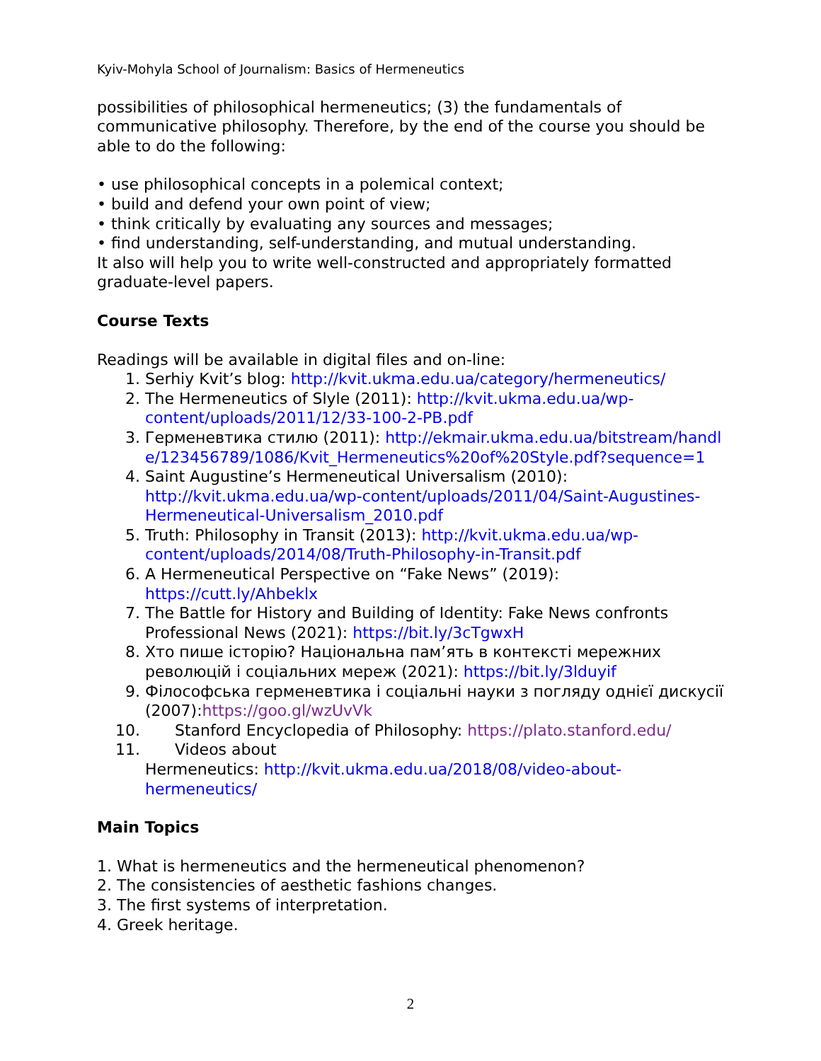Kyiv-Mohyla School of Journalism: Basics of Hermeneutics
possibilities of philosophical hermeneutics; (3) the fundamentals of communicative philosophy. Therefore, by the end of the course you should be able to do the following:
• use philosophical concepts in a polemical context;
• build and defend your own point of view;
• think critically by evaluating any sources and messages;
• find understanding, self-understanding, and mutual understanding.
It also will help you to write well-constructed and appropriately formatted graduate-level papers.
Course Texts
Readings will be available in digital files and on-line:
1. Serhiy Kvit’s blog: http://kvit.ukma.edu.ua/category/hermeneutics/
2. The Hermeneutics of Slyle (2011): http://kvit.ukma.edu.ua/wp-content/uploads/2011/12/33-100-2-PB.pdf
3. Герменевтика стилю (2011): http://ekmair.ukma.edu.ua/bitstream/handle/123456789/1086/Kvit_Hermeneutics%20of%20Style.pdf?sequence=1
4. Saint Augustine’s Hermeneutical Universalism (2010): http://kvit.ukma.edu.ua/wp-content/uploads/2011/04/Saint-Augustines-Hermeneutical-Universalism_2010.pdf
5. Truth: Philosophy in Transit (2013): http://kvit.ukma.edu.ua/wp-content/uploads/2014/08/Truth-Philosophy-in-Transit.pdf
6. A Hermeneutical Perspective on “Fake News” (2019): https://cutt.ly/Ahbeklx
7. The Battle for History and Building of Identity: Fake News confronts Professional News (2021): https://bit.ly/3cTgwxH
8. Хто пише історію? Національна пам’ять в контексті мережних революцій і соціальних мереж (2021): https://bit.ly/3lduyif
9. Філософська герменевтика і соціальні науки з погляду однієї дискусії (2007):https://goo.gl/wzUvVk
10. Stanford Encyclopedia of Philosophy: https://plato.stanford.edu/
11. Videos about
Hermeneutics: http://kvit.ukma.edu.ua/2018/08/video-about-hermeneutics/
Main Topics
1. What is hermeneutics and the hermeneutical phenomenon?
2. The consistencies of aesthetic fashions changes.
3. The first systems of interpretation.
4. Greek heritage.
2